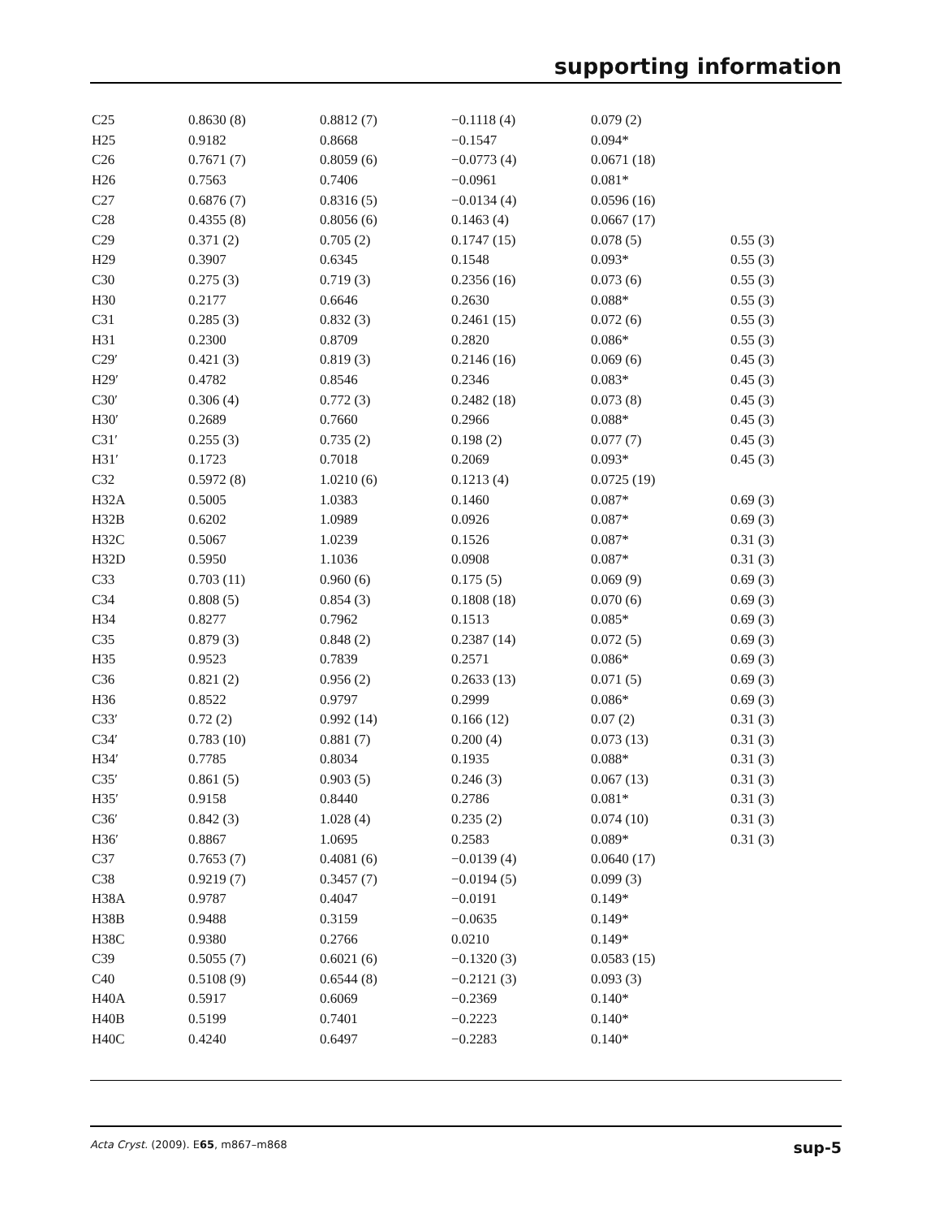supporting information
| C25 | 0.8630 (8) | 0.8812 (7) | −0.1118 (4) | 0.079 (2) | |
| H25 | 0.9182 | 0.8668 | −0.1547 | 0.094* | |
| C26 | 0.7671 (7) | 0.8059 (6) | −0.0773 (4) | 0.0671 (18) | |
| H26 | 0.7563 | 0.7406 | −0.0961 | 0.081* | |
| C27 | 0.6876 (7) | 0.8316 (5) | −0.0134 (4) | 0.0596 (16) | |
| C28 | 0.4355 (8) | 0.8056 (6) | 0.1463 (4) | 0.0667 (17) | |
| C29 | 0.371 (2) | 0.705 (2) | 0.1747 (15) | 0.078 (5) | 0.55 (3) |
| H29 | 0.3907 | 0.6345 | 0.1548 | 0.093* | 0.55 (3) |
| C30 | 0.275 (3) | 0.719 (3) | 0.2356 (16) | 0.073 (6) | 0.55 (3) |
| H30 | 0.2177 | 0.6646 | 0.2630 | 0.088* | 0.55 (3) |
| C31 | 0.285 (3) | 0.832 (3) | 0.2461 (15) | 0.072 (6) | 0.55 (3) |
| H31 | 0.2300 | 0.8709 | 0.2820 | 0.086* | 0.55 (3) |
| C29′ | 0.421 (3) | 0.819 (3) | 0.2146 (16) | 0.069 (6) | 0.45 (3) |
| H29′ | 0.4782 | 0.8546 | 0.2346 | 0.083* | 0.45 (3) |
| C30′ | 0.306 (4) | 0.772 (3) | 0.2482 (18) | 0.073 (8) | 0.45 (3) |
| H30′ | 0.2689 | 0.7660 | 0.2966 | 0.088* | 0.45 (3) |
| C31′ | 0.255 (3) | 0.735 (2) | 0.198 (2) | 0.077 (7) | 0.45 (3) |
| H31′ | 0.1723 | 0.7018 | 0.2069 | 0.093* | 0.45 (3) |
| C32 | 0.5972 (8) | 1.0210 (6) | 0.1213 (4) | 0.0725 (19) | |
| H32A | 0.5005 | 1.0383 | 0.1460 | 0.087* | 0.69 (3) |
| H32B | 0.6202 | 1.0989 | 0.0926 | 0.087* | 0.69 (3) |
| H32C | 0.5067 | 1.0239 | 0.1526 | 0.087* | 0.31 (3) |
| H32D | 0.5950 | 1.1036 | 0.0908 | 0.087* | 0.31 (3) |
| C33 | 0.703 (11) | 0.960 (6) | 0.175 (5) | 0.069 (9) | 0.69 (3) |
| C34 | 0.808 (5) | 0.854 (3) | 0.1808 (18) | 0.070 (6) | 0.69 (3) |
| H34 | 0.8277 | 0.7962 | 0.1513 | 0.085* | 0.69 (3) |
| C35 | 0.879 (3) | 0.848 (2) | 0.2387 (14) | 0.072 (5) | 0.69 (3) |
| H35 | 0.9523 | 0.7839 | 0.2571 | 0.086* | 0.69 (3) |
| C36 | 0.821 (2) | 0.956 (2) | 0.2633 (13) | 0.071 (5) | 0.69 (3) |
| H36 | 0.8522 | 0.9797 | 0.2999 | 0.086* | 0.69 (3) |
| C33′ | 0.72 (2) | 0.992 (14) | 0.166 (12) | 0.07 (2) | 0.31 (3) |
| C34′ | 0.783 (10) | 0.881 (7) | 0.200 (4) | 0.073 (13) | 0.31 (3) |
| H34′ | 0.7785 | 0.8034 | 0.1935 | 0.088* | 0.31 (3) |
| C35′ | 0.861 (5) | 0.903 (5) | 0.246 (3) | 0.067 (13) | 0.31 (3) |
| H35′ | 0.9158 | 0.8440 | 0.2786 | 0.081* | 0.31 (3) |
| C36′ | 0.842 (3) | 1.028 (4) | 0.235 (2) | 0.074 (10) | 0.31 (3) |
| H36′ | 0.8867 | 1.0695 | 0.2583 | 0.089* | 0.31 (3) |
| C37 | 0.7653 (7) | 0.4081 (6) | −0.0139 (4) | 0.0640 (17) | |
| C38 | 0.9219 (7) | 0.3457 (7) | −0.0194 (5) | 0.099 (3) | |
| H38A | 0.9787 | 0.4047 | −0.0191 | 0.149* | |
| H38B | 0.9488 | 0.3159 | −0.0635 | 0.149* | |
| H38C | 0.9380 | 0.2766 | 0.0210 | 0.149* | |
| C39 | 0.5055 (7) | 0.6021 (6) | −0.1320 (3) | 0.0583 (15) | |
| C40 | 0.5108 (9) | 0.6544 (8) | −0.2121 (3) | 0.093 (3) | |
| H40A | 0.5917 | 0.6069 | −0.2369 | 0.140* | |
| H40B | 0.5199 | 0.7401 | −0.2223 | 0.140* | |
| H40C | 0.4240 | 0.6497 | −0.2283 | 0.140* | |
Acta Cryst. (2009). E65, m867–m868 sup-5